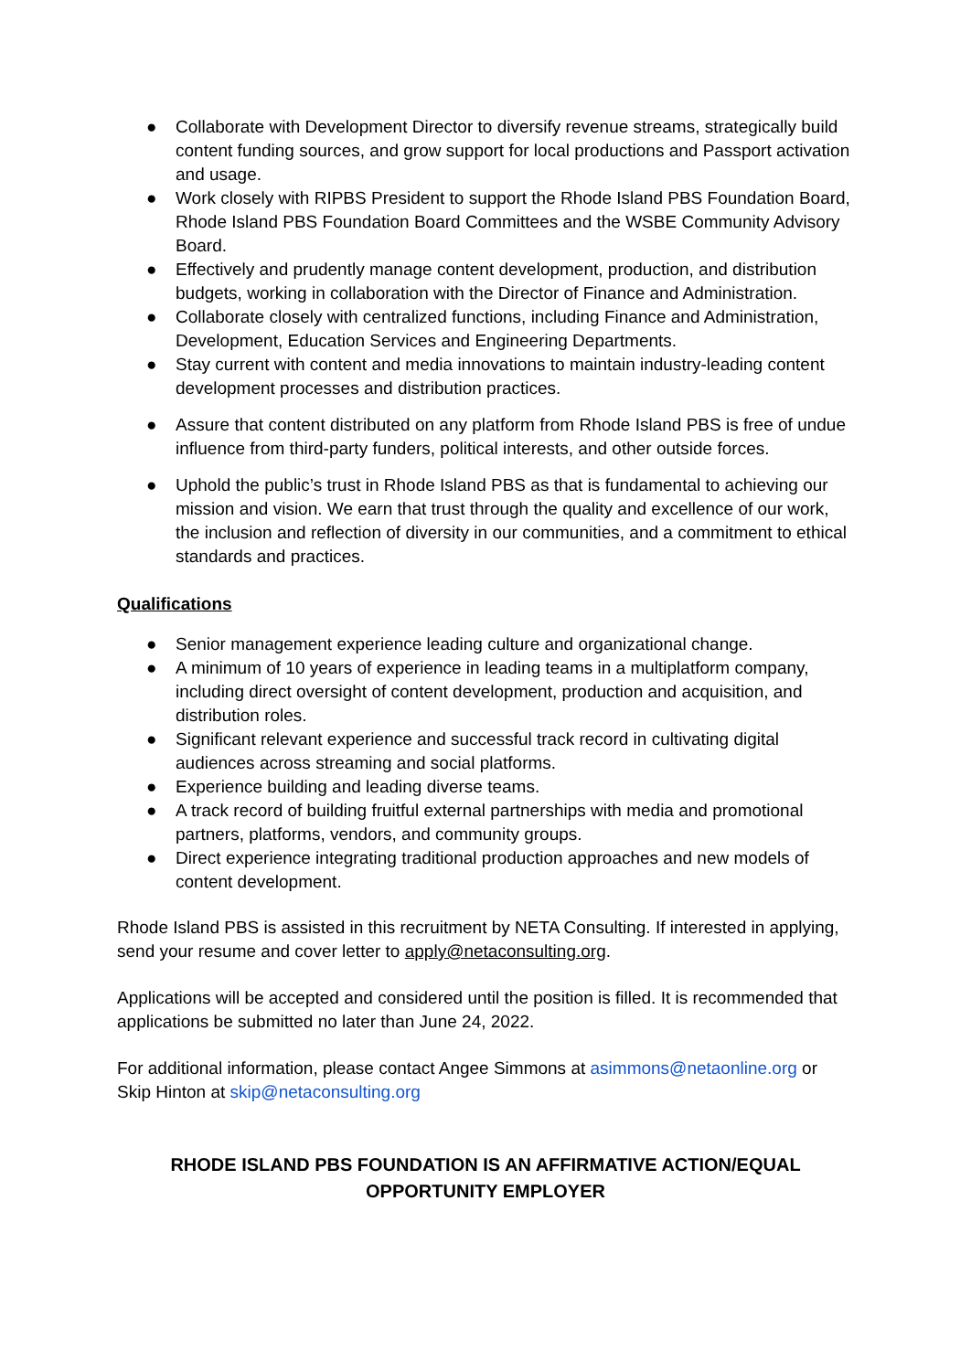● Collaborate with Development Director to diversify revenue streams, strategically build content funding sources, and grow support for local productions and Passport activation and usage.
● Work closely with RIPBS President to support the Rhode Island PBS Foundation Board, Rhode Island PBS Foundation Board Committees and the WSBE Community Advisory Board.
● Effectively and prudently manage content development, production, and distribution budgets, working in collaboration with the Director of Finance and Administration.
● Collaborate closely with centralized functions, including Finance and Administration, Development, Education Services and Engineering Departments.
● Stay current with content and media innovations to maintain industry-leading content development processes and distribution practices.
● Assure that content distributed on any platform from Rhode Island PBS is free of undue influence from third-party funders, political interests, and other outside forces.
● Uphold the public’s trust in Rhode Island PBS as that is fundamental to achieving our mission and vision. We earn that trust through the quality and excellence of our work, the inclusion and reflection of diversity in our communities, and a commitment to ethical standards and practices.
Qualifications
● Senior management experience leading culture and organizational change.
● A minimum of 10 years of experience in leading teams in a multiplatform company, including direct oversight of content development, production and acquisition, and distribution roles.
● Significant relevant experience and successful track record in cultivating digital audiences across streaming and social platforms.
● Experience building and leading diverse teams.
● A track record of building fruitful external partnerships with media and promotional partners, platforms, vendors, and community groups.
● Direct experience integrating traditional production approaches and new models of content development.
Rhode Island PBS is assisted in this recruitment by NETA Consulting. If interested in applying, send your resume and cover letter to apply@netaconsulting.org.
Applications will be accepted and considered until the position is filled. It is recommended that applications be submitted no later than June 24, 2022.
For additional information, please contact Angee Simmons at asimmons@netaonline.org or Skip Hinton at skip@netaconsulting.org
RHODE ISLAND PBS FOUNDATION IS AN AFFIRMATIVE ACTION/EQUAL
OPPORTUNITY EMPLOYER